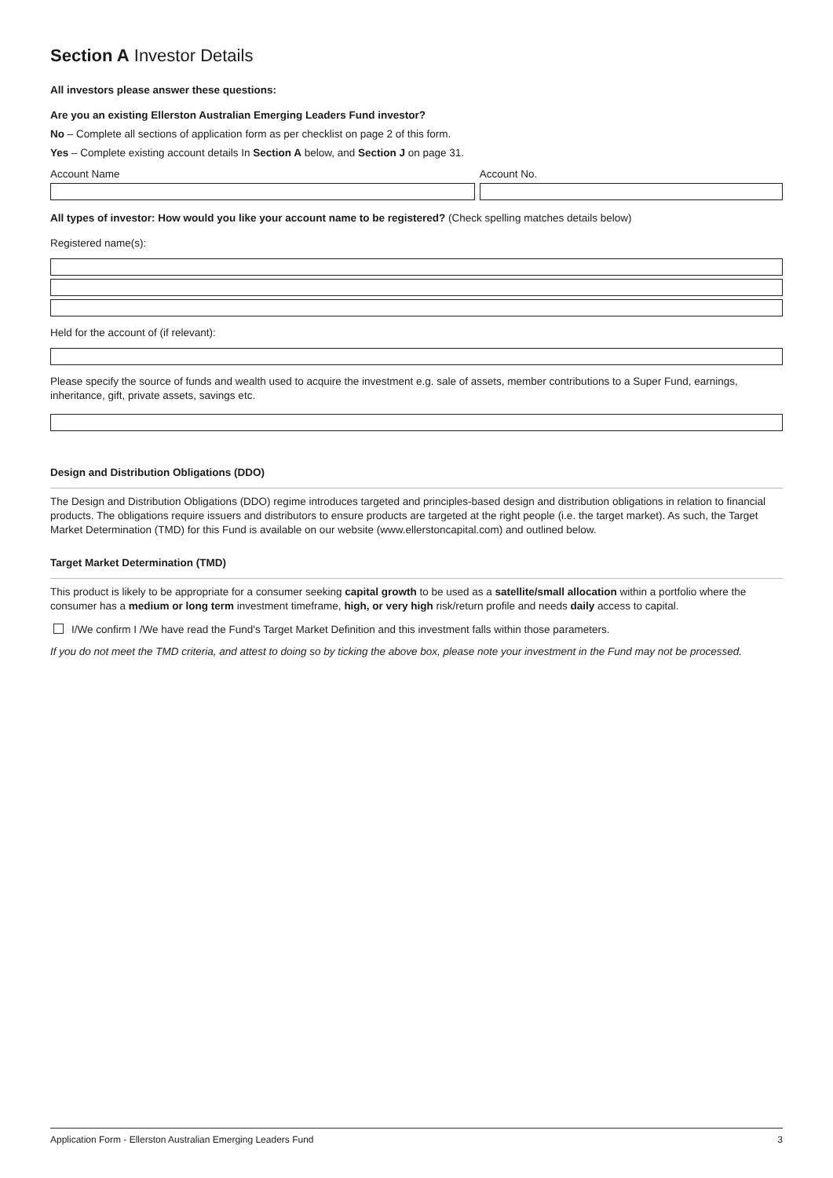Section A Investor Details
All investors please answer these questions:
Are you an existing Ellerston Australian Emerging Leaders Fund investor?
No – Complete all sections of application form as per checklist on page 2 of this form.
Yes – Complete existing account details In Section A below, and Section J on page 31.
Account Name Account No.
All types of investor: How would you like your account name to be registered? (Check spelling matches details below)
Registered name(s):
Held for the account of (if relevant):
Please specify the source of funds and wealth used to acquire the investment e.g. sale of assets, member contributions to a Super Fund, earnings, inheritance, gift, private assets, savings etc.
Design and Distribution Obligations (DDO)
The Design and Distribution Obligations (DDO) regime introduces targeted and principles-based design and distribution obligations in relation to financial products. The obligations require issuers and distributors to ensure products are targeted at the right people (i.e. the target market). As such, the Target Market Determination (TMD) for this Fund is available on our website (www.ellerstoncapital.com) and outlined below.
Target Market Determination (TMD)
This product is likely to be appropriate for a consumer seeking capital growth to be used as a satellite/small allocation within a portfolio where the consumer has a medium or long term investment timeframe, high, or very high risk/return profile and needs daily access to capital.
I/We confirm I /We have read the Fund's Target Market Definition and this investment falls within those parameters.
If you do not meet the TMD criteria, and attest to doing so by ticking the above box, please note your investment in the Fund may not be processed.
Application Form - Ellerston Australian Emerging Leaders Fund 3